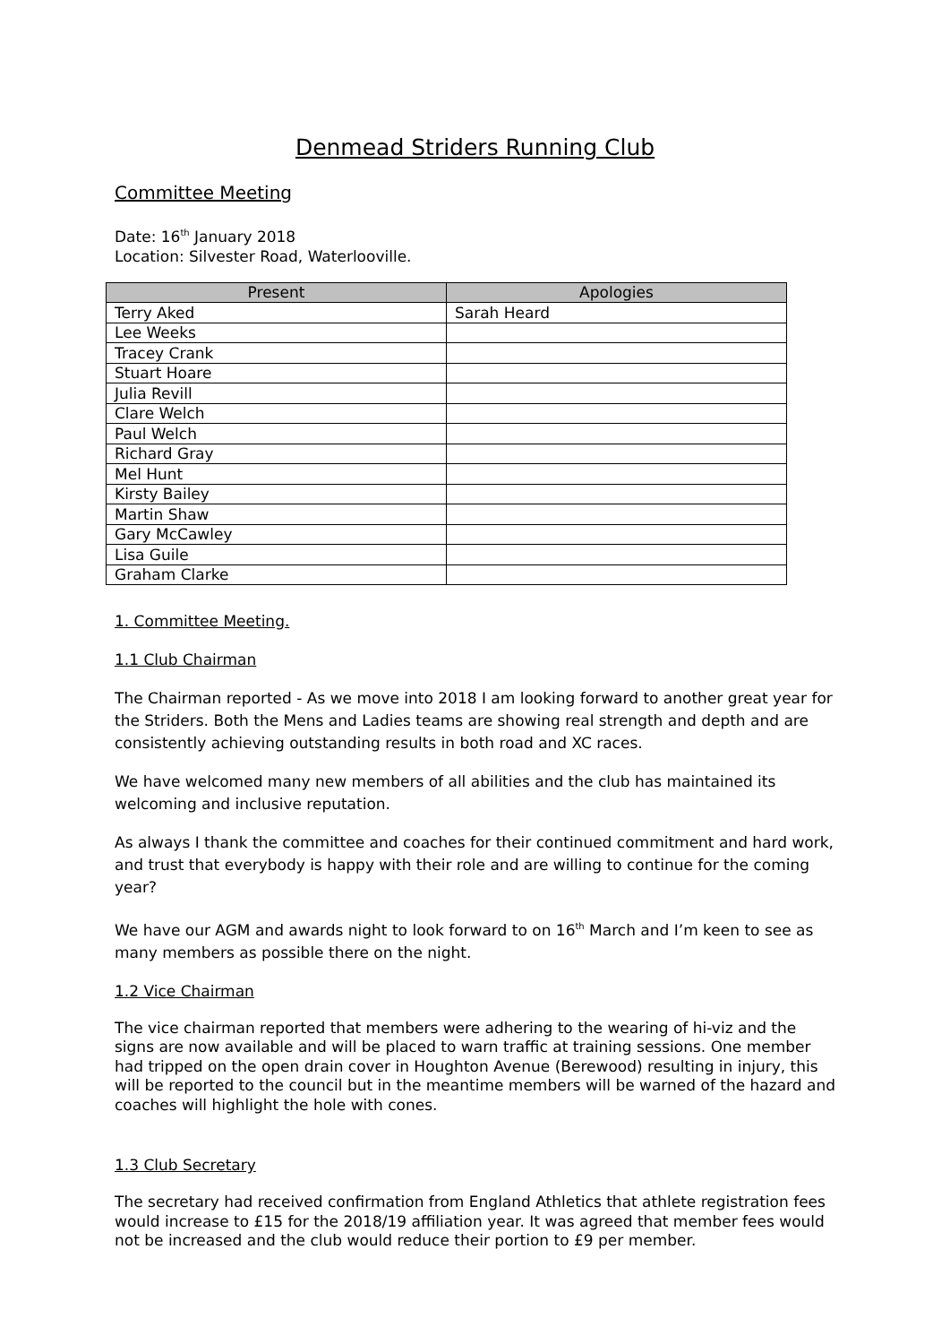Denmead Striders Running Club
Committee Meeting
Date: 16<sup>th</sup> January 2018
Location: Silvester Road, Waterlooville.
| Present | Apologies |
| --- | --- |
| Terry Aked | Sarah Heard |
| Lee Weeks | |
| Tracey Crank | |
| Stuart Hoare | |
| Julia Revill | |
| Clare Welch | |
| Paul Welch | |
| Richard Gray | |
| Mel Hunt | |
| Kirsty Bailey | |
| Martin Shaw | |
| Gary McCawley | |
| Lisa Guile | |
| Graham Clarke | |
1. Committee Meeting.
1.1 Club Chairman
The Chairman reported - As we move into 2018 I am looking forward to another great year for the Striders. Both the Mens and Ladies teams are showing real strength and depth and are consistently achieving outstanding results in both road and XC races.
We have welcomed many new members of all abilities and the club has maintained its welcoming and inclusive reputation.
As always I thank the committee and coaches for their continued commitment and hard work, and trust that everybody is happy with their role and are willing to continue for the coming year?
We have our AGM and awards night to look forward to on 16<sup>th</sup> March and I’m keen to see as many members as possible there on the night.
1.2 Vice Chairman
The vice chairman reported that members were adhering to the wearing of hi-viz and the signs are now available and will be placed to warn traffic at training sessions. One member had tripped on the open drain cover in Houghton Avenue (Berewood) resulting in injury, this will be reported to the council but in the meantime members will be warned of the hazard and coaches will highlight the hole with cones.
1.3 Club Secretary
The secretary had received confirmation from England Athletics that athlete registration fees would increase to £15 for the 2018/19 affiliation year. It was agreed that member fees would not be increased and the club would reduce their portion to £9 per member.